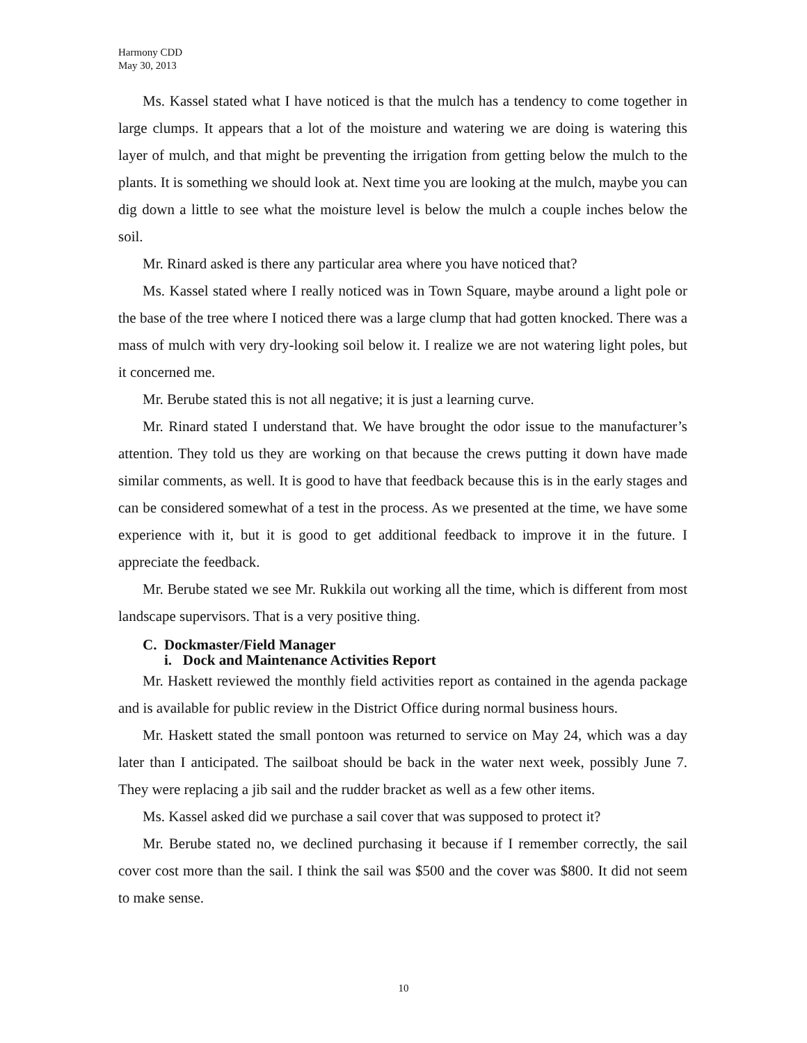Harmony CDD
May 30, 2013
Ms. Kassel stated what I have noticed is that the mulch has a tendency to come together in large clumps. It appears that a lot of the moisture and watering we are doing is watering this layer of mulch, and that might be preventing the irrigation from getting below the mulch to the plants. It is something we should look at. Next time you are looking at the mulch, maybe you can dig down a little to see what the moisture level is below the mulch a couple inches below the soil.
Mr. Rinard asked is there any particular area where you have noticed that?
Ms. Kassel stated where I really noticed was in Town Square, maybe around a light pole or the base of the tree where I noticed there was a large clump that had gotten knocked. There was a mass of mulch with very dry-looking soil below it. I realize we are not watering light poles, but it concerned me.
Mr. Berube stated this is not all negative; it is just a learning curve.
Mr. Rinard stated I understand that. We have brought the odor issue to the manufacturer’s attention. They told us they are working on that because the crews putting it down have made similar comments, as well. It is good to have that feedback because this is in the early stages and can be considered somewhat of a test in the process. As we presented at the time, we have some experience with it, but it is good to get additional feedback to improve it in the future. I appreciate the feedback.
Mr. Berube stated we see Mr. Rukkila out working all the time, which is different from most landscape supervisors. That is a very positive thing.
C. Dockmaster/Field Manager
i. Dock and Maintenance Activities Report
Mr. Haskett reviewed the monthly field activities report as contained in the agenda package and is available for public review in the District Office during normal business hours.
Mr. Haskett stated the small pontoon was returned to service on May 24, which was a day later than I anticipated. The sailboat should be back in the water next week, possibly June 7. They were replacing a jib sail and the rudder bracket as well as a few other items.
Ms. Kassel asked did we purchase a sail cover that was supposed to protect it?
Mr. Berube stated no, we declined purchasing it because if I remember correctly, the sail cover cost more than the sail. I think the sail was $500 and the cover was $800. It did not seem to make sense.
10